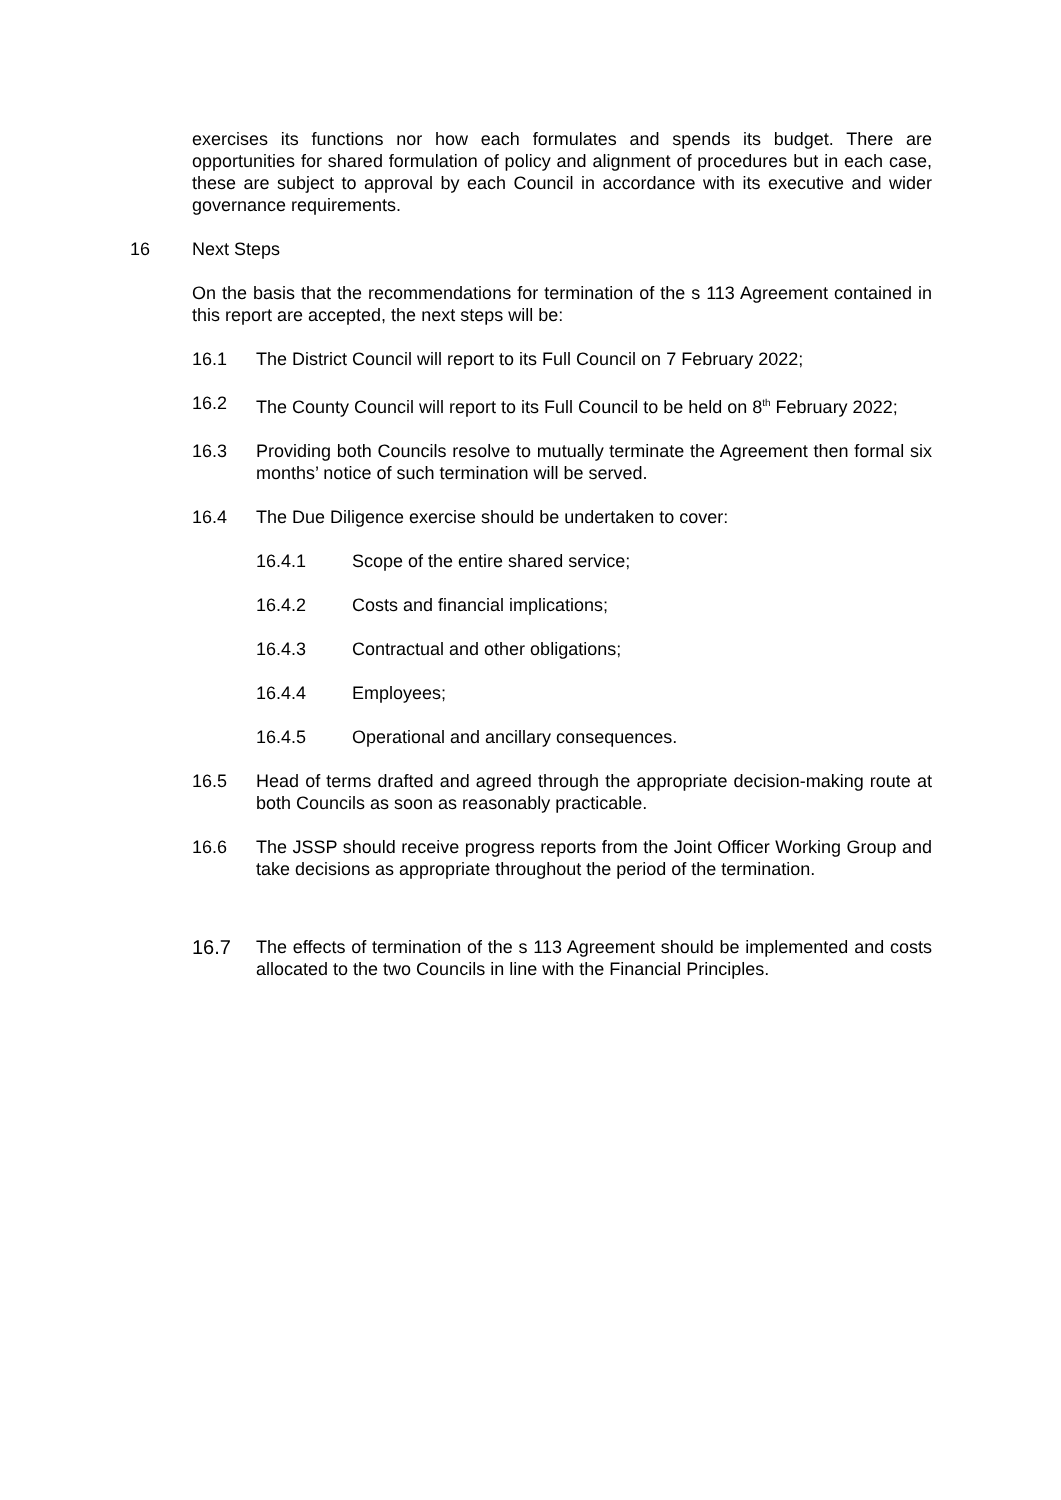exercises its functions nor how each formulates and spends its budget. There are opportunities for shared formulation of policy and alignment of procedures but in each case, these are subject to approval by each Council in accordance with its executive and wider governance requirements.
16 Next Steps
On the basis that the recommendations for termination of the s 113 Agreement contained in this report are accepted, the next steps will be:
16.1 The District Council will report to its Full Council on 7 February 2022;
16.2 The County Council will report to its Full Council to be held on 8<sup>th</sup> February 2022;
16.3 Providing both Councils resolve to mutually terminate the Agreement then formal six months’ notice of such termination will be served.
16.4 The Due Diligence exercise should be undertaken to cover:
16.4.1 Scope of the entire shared service;
16.4.2 Costs and financial implications;
16.4.3 Contractual and other obligations;
16.4.4 Employees;
16.4.5 Operational and ancillary consequences.
16.5 Head of terms drafted and agreed through the appropriate decision-making route at both Councils as soon as reasonably practicable.
16.6 The JSSP should receive progress reports from the Joint Officer Working Group and take decisions as appropriate throughout the period of the termination.
16.7 The effects of termination of the s 113 Agreement should be implemented and costs allocated to the two Councils in line with the Financial Principles.